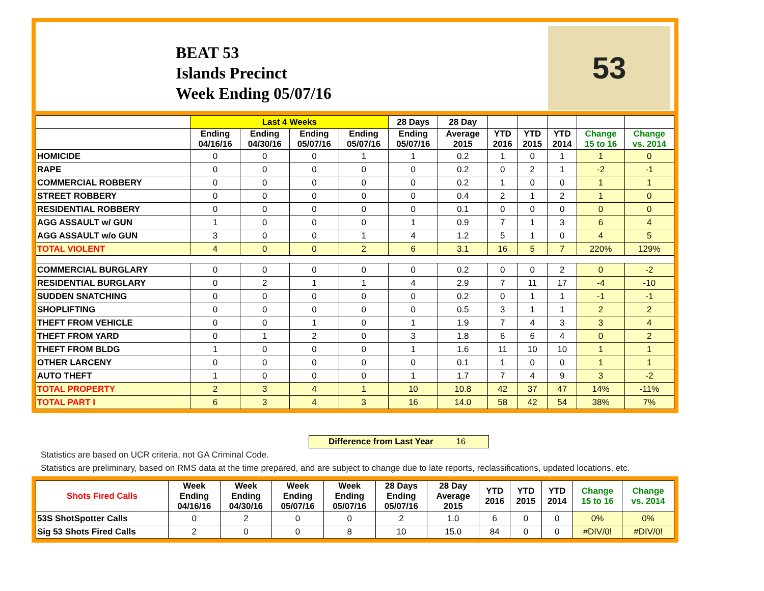BEAT 53
Islands Precinct
Week Ending 05/07/16
53
| | Last 4 Weeks | | | | 28 Days | 28 Day | | | | | |
| --- | --- | --- | --- | --- | --- | --- | --- | --- | --- | --- | --- |
| | Ending 04/16/16 | Ending 04/30/16 | Ending 05/07/16 | Ending 05/07/16 | Ending 05/07/16 | Average 2015 | YTD 2016 | YTD 2015 | YTD 2014 | Change 15 to 16 | Change vs. 2014 |
| HOMICIDE | 0 | 0 | 0 | 1 | 1 | 0.2 | 1 | 0 | 1 | 1 | 0 |
| RAPE | 0 | 0 | 0 | 0 | 0 | 0.2 | 0 | 2 | 1 | -2 | -1 |
| COMMERCIAL ROBBERY | 0 | 0 | 0 | 0 | 0 | 0.2 | 1 | 0 | 0 | 1 | 1 |
| STREET ROBBERY | 0 | 0 | 0 | 0 | 0 | 0.4 | 2 | 1 | 2 | 1 | 0 |
| RESIDENTIAL ROBBERY | 0 | 0 | 0 | 0 | 0 | 0.1 | 0 | 0 | 0 | 0 | 0 |
| AGG ASSAULT w/ GUN | 1 | 0 | 0 | 0 | 1 | 0.9 | 7 | 1 | 3 | 6 | 4 |
| AGG ASSAULT w/o GUN | 3 | 0 | 0 | 1 | 4 | 1.2 | 5 | 1 | 0 | 4 | 5 |
| TOTAL VIOLENT | 4 | 0 | 0 | 2 | 6 | 3.1 | 16 | 5 | 7 | 220% | 129% |
| COMMERCIAL BURGLARY | 0 | 0 | 0 | 0 | 0 | 0.2 | 0 | 0 | 2 | 0 | -2 |
| RESIDENTIAL BURGLARY | 0 | 2 | 1 | 1 | 4 | 2.9 | 7 | 11 | 17 | -4 | -10 |
| SUDDEN SNATCHING | 0 | 0 | 0 | 0 | 0 | 0.2 | 0 | 1 | 1 | -1 | -1 |
| SHOPLIFTING | 0 | 0 | 0 | 0 | 0 | 0.5 | 3 | 1 | 1 | 2 | 2 |
| THEFT FROM VEHICLE | 0 | 0 | 1 | 0 | 1 | 1.9 | 7 | 4 | 3 | 3 | 4 |
| THEFT FROM YARD | 0 | 1 | 2 | 0 | 3 | 1.8 | 6 | 6 | 4 | 0 | 2 |
| THEFT FROM BLDG | 1 | 0 | 0 | 0 | 1 | 1.6 | 11 | 10 | 10 | 1 | 1 |
| OTHER LARCENY | 0 | 0 | 0 | 0 | 0 | 0.1 | 1 | 0 | 0 | 1 | 1 |
| AUTO THEFT | 1 | 0 | 0 | 0 | 1 | 1.7 | 7 | 4 | 9 | 3 | -2 |
| TOTAL PROPERTY | 2 | 3 | 4 | 1 | 10 | 10.8 | 42 | 37 | 47 | 14% | -11% |
| TOTAL PART I | 6 | 3 | 4 | 3 | 16 | 14.0 | 58 | 42 | 54 | 38% | 7% |
Difference from Last Year 16
Statistics are based on UCR criteria, not GA Criminal Code.
Statistics are preliminary, based on RMS data at the time prepared, and are subject to change due to late reports, reclassifications, updated locations, etc.
| Shots Fired Calls | Week Ending 04/16/16 | Week Ending 04/30/16 | Week Ending 05/07/16 | Week Ending 05/07/16 | 28 Days Ending 05/07/16 | 28 Day Average 2015 | YTD 2016 | YTD 2015 | YTD 2014 | Change 15 to 16 | Change vs. 2014 |
| --- | --- | --- | --- | --- | --- | --- | --- | --- | --- | --- | --- |
| 53S ShotSpotter Calls | 0 | 2 | 0 | 0 | 2 | 1.0 | 6 | 0 | 0 | 0% | 0% |
| Sig 53 Shots Fired Calls | 2 | 0 | 0 | 8 | 10 | 15.0 | 84 | 0 | 0 | #DIV/0! | #DIV/0! |